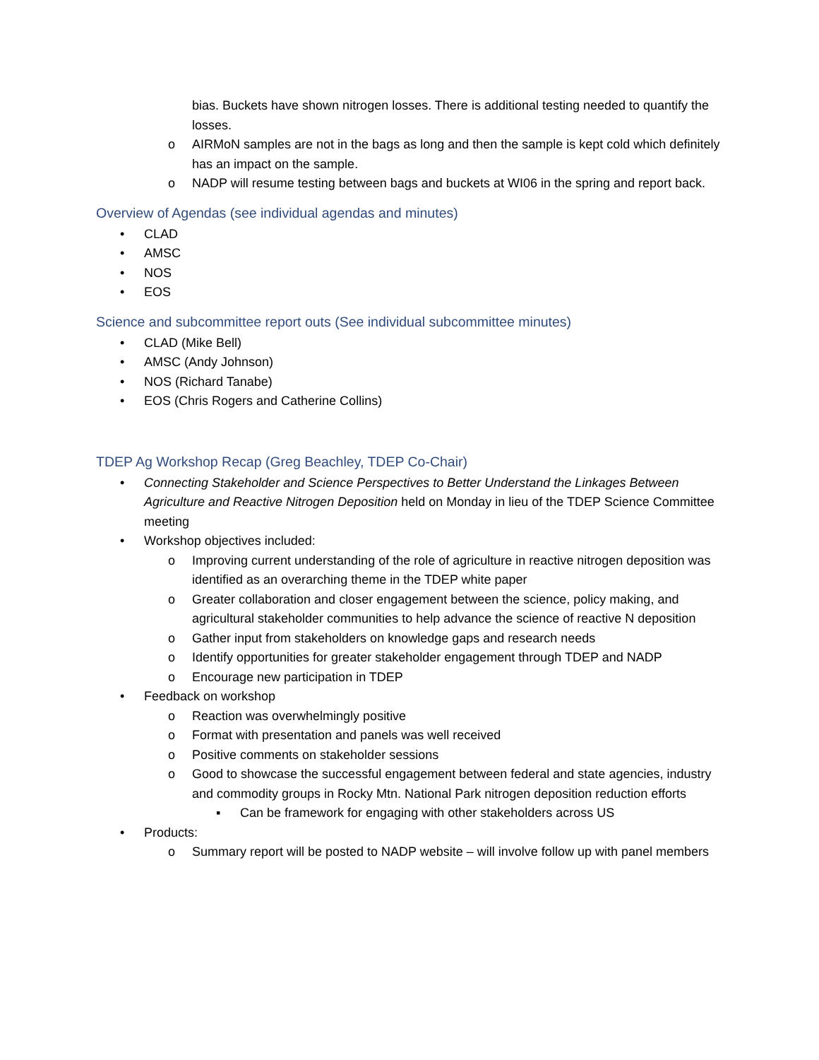bias. Buckets have shown nitrogen losses. There is additional testing needed to quantify the losses.
o AIRMoN samples are not in the bags as long and then the sample is kept cold which definitely has an impact on the sample.
o NADP will resume testing between bags and buckets at WI06 in the spring and report back.
Overview of Agendas (see individual agendas and minutes)
• CLAD
• AMSC
• NOS
• EOS
Science and subcommittee report outs (See individual subcommittee minutes)
• CLAD (Mike Bell)
• AMSC (Andy Johnson)
• NOS (Richard Tanabe)
• EOS (Chris Rogers and Catherine Collins)
TDEP Ag Workshop Recap (Greg Beachley, TDEP Co-Chair)
• Connecting Stakeholder and Science Perspectives to Better Understand the Linkages Between Agriculture and Reactive Nitrogen Deposition held on Monday in lieu of the TDEP Science Committee meeting
• Workshop objectives included:
o Improving current understanding of the role of agriculture in reactive nitrogen deposition was identified as an overarching theme in the TDEP white paper
o Greater collaboration and closer engagement between the science, policy making, and agricultural stakeholder communities to help advance the science of reactive N deposition
o Gather input from stakeholders on knowledge gaps and research needs
o Identify opportunities for greater stakeholder engagement through TDEP and NADP
o Encourage new participation in TDEP
• Feedback on workshop
o Reaction was overwhelmingly positive
o Format with presentation and panels was well received
o Positive comments on stakeholder sessions
o Good to showcase the successful engagement between federal and state agencies, industry and commodity groups in Rocky Mtn. National Park nitrogen deposition reduction efforts
▪ Can be framework for engaging with other stakeholders across US
• Products:
o Summary report will be posted to NADP website – will involve follow up with panel members